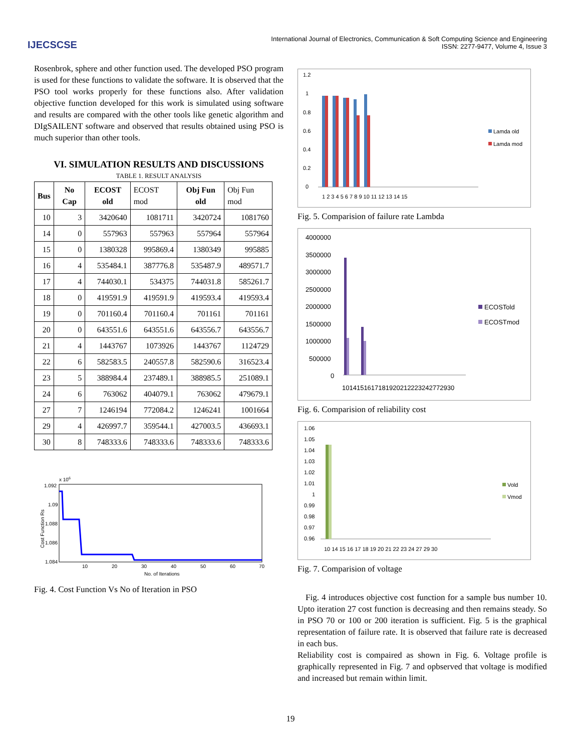IJECSCSE
International Journal of Electronics, Communication & Soft Computing Science and Engineering
ISSN: 2277-9477, Volume 4, Issue 3
Rosenbrok, sphere and other function used. The developed PSO program is used for these functions to validate the software. It is observed that the PSO tool works properly for these functions also. After validation objective function developed for this work is simulated using software and results are compared with the other tools like genetic algorithm and DIgSAILENT software and observed that results obtained using PSO is much superior than other tools.
VI. SIMULATION RESULTS AND DISCUSSIONS
TABLE 1. RESULT ANALYSIS
| Bus | No Cap | ECOST old | ECOST mod | Obj Fun old | Obj Fun mod |
| --- | --- | --- | --- | --- | --- |
| 10 | 3 | 3420640 | 1081711 | 3420724 | 1081760 |
| 14 | 0 | 557963 | 557963 | 557964 | 557964 |
| 15 | 0 | 1380328 | 995869.4 | 1380349 | 995885 |
| 16 | 4 | 535484.1 | 387776.8 | 535487.9 | 489571.7 |
| 17 | 4 | 744030.1 | 534375 | 744031.8 | 585261.7 |
| 18 | 0 | 419591.9 | 419591.9 | 419593.4 | 419593.4 |
| 19 | 0 | 701160.4 | 701160.4 | 701161 | 701161 |
| 20 | 0 | 643551.6 | 643551.6 | 643556.7 | 643556.7 |
| 21 | 4 | 1443767 | 1073926 | 1443767 | 1124729 |
| 22 | 6 | 582583.5 | 240557.8 | 582590.6 | 316523.4 |
| 23 | 5 | 388984.4 | 237489.1 | 388985.5 | 251089.1 |
| 24 | 6 | 763062 | 404079.1 | 763062 | 479679.1 |
| 27 | 7 | 1246194 | 772084.2 | 1246241 | 1001664 |
| 29 | 4 | 426997.7 | 359544.1 | 427003.5 | 436693.1 |
| 30 | 8 | 748333.6 | 748333.6 | 748333.6 | 748333.6 |
x 106
1.092
1.09
1.088
1.086
1.084
10
20
30
40
50
60
70
No. of Iterations
Cost Function Rs
Fig. 4. Cost Function Vs No of Iteration in PSO
1.2
1
0.8
0.6
0.4
0.2
0
1 2 3 4 5 6 7 8 9 10 11 12 13 14 15
Lamda old
Lamda mod
Fig. 5. Comparision of failure rate Lambda
4000000
3500000
3000000
2500000
2000000
1500000
1000000
500000
0
1014151617181920212223242772930
ECOSTold
ECOSTmod
Fig. 6. Comparision of reliability cost
1.06
1.05
1.04
1.03
1.02
1.01
1
0.99
0.98
0.97
0.96
10 14 15 16 17 18 19 20 21 22 23 24 27 29 30
Vold
Vmod
Fig. 7. Comparision of voltage
Fig. 4 introduces objective cost function for a sample bus number 10. Upto iteration 27 cost function is decreasing and then remains steady. So in PSO 70 or 100 or 200 iteration is sufficient. Fig. 5 is the graphical representation of failure rate. It is observed that failure rate is decreased in each bus.
Reliability cost is compaired as shown in Fig. 6. Voltage profile is graphically represented in Fig. 7 and opbserved that voltage is modified and increased but remain within limit.
19